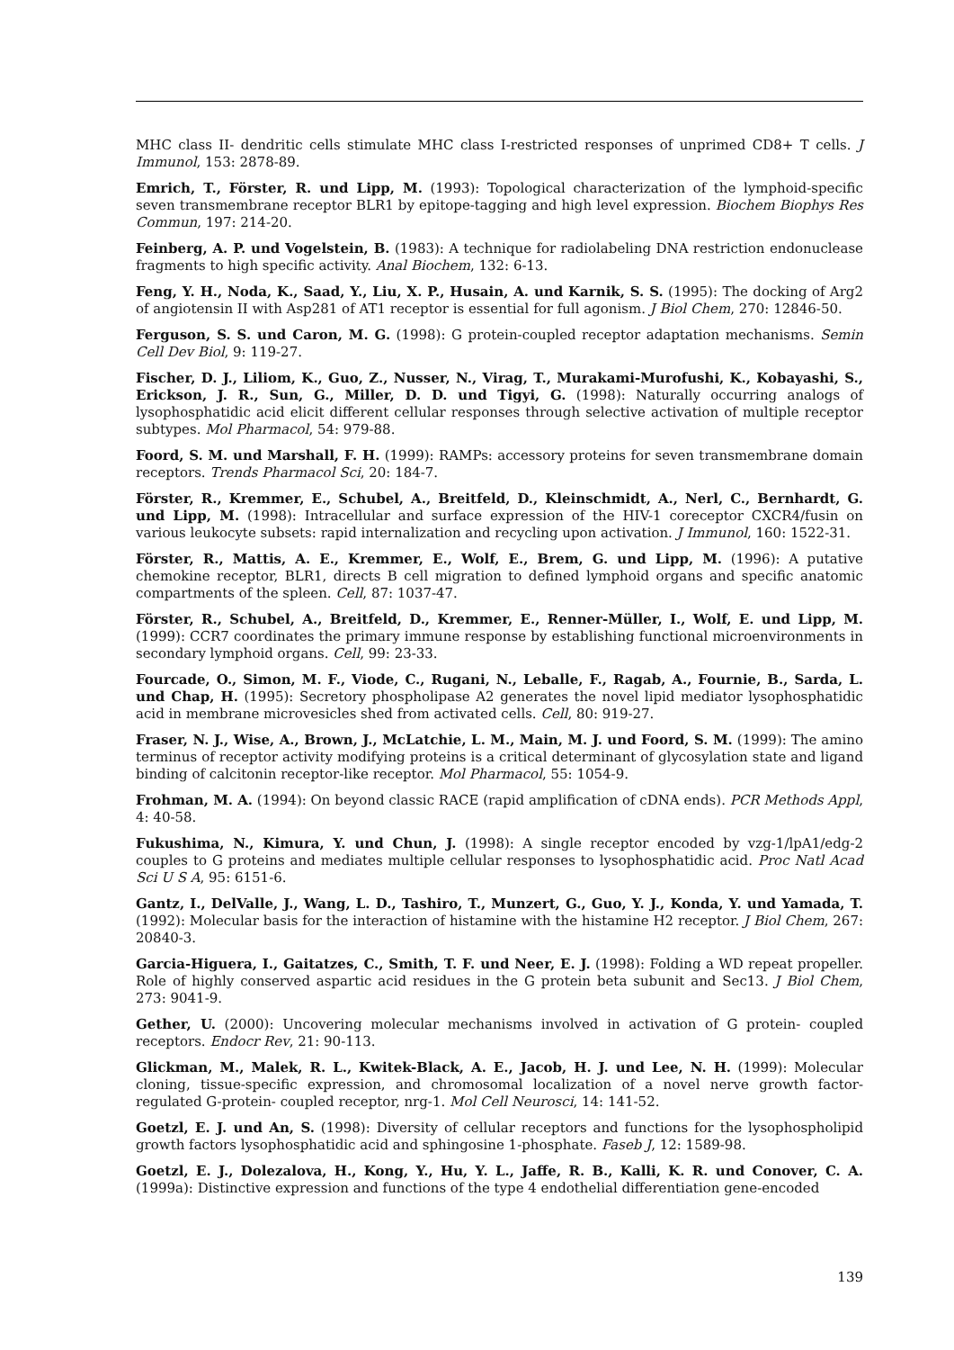MHC class II- dendritic cells stimulate MHC class I-restricted responses of unprimed CD8+ T cells. J Immunol, 153: 2878-89.
Emrich, T., Förster, R. und Lipp, M. (1993): Topological characterization of the lymphoid-specific seven transmembrane receptor BLR1 by epitope-tagging and high level expression. Biochem Biophys Res Commun, 197: 214-20.
Feinberg, A. P. und Vogelstein, B. (1983): A technique for radiolabeling DNA restriction endonuclease fragments to high specific activity. Anal Biochem, 132: 6-13.
Feng, Y. H., Noda, K., Saad, Y., Liu, X. P., Husain, A. und Karnik, S. S. (1995): The docking of Arg2 of angiotensin II with Asp281 of AT1 receptor is essential for full agonism. J Biol Chem, 270: 12846-50.
Ferguson, S. S. und Caron, M. G. (1998): G protein-coupled receptor adaptation mechanisms. Semin Cell Dev Biol, 9: 119-27.
Fischer, D. J., Liliom, K., Guo, Z., Nusser, N., Virag, T., Murakami-Murofushi, K., Kobayashi, S., Erickson, J. R., Sun, G., Miller, D. D. und Tigyi, G. (1998): Naturally occurring analogs of lysophosphatidic acid elicit different cellular responses through selective activation of multiple receptor subtypes. Mol Pharmacol, 54: 979-88.
Foord, S. M. und Marshall, F. H. (1999): RAMPs: accessory proteins for seven transmembrane domain receptors. Trends Pharmacol Sci, 20: 184-7.
Förster, R., Kremmer, E., Schubel, A., Breitfeld, D., Kleinschmidt, A., Nerl, C., Bernhardt, G. und Lipp, M. (1998): Intracellular and surface expression of the HIV-1 coreceptor CXCR4/fusin on various leukocyte subsets: rapid internalization and recycling upon activation. J Immunol, 160: 1522-31.
Förster, R., Mattis, A. E., Kremmer, E., Wolf, E., Brem, G. und Lipp, M. (1996): A putative chemokine receptor, BLR1, directs B cell migration to defined lymphoid organs and specific anatomic compartments of the spleen. Cell, 87: 1037-47.
Förster, R., Schubel, A., Breitfeld, D., Kremmer, E., Renner-Müller, I., Wolf, E. und Lipp, M. (1999): CCR7 coordinates the primary immune response by establishing functional microenvironments in secondary lymphoid organs. Cell, 99: 23-33.
Fourcade, O., Simon, M. F., Viode, C., Rugani, N., Leballe, F., Ragab, A., Fournie, B., Sarda, L. und Chap, H. (1995): Secretory phospholipase A2 generates the novel lipid mediator lysophosphatidic acid in membrane microvesicles shed from activated cells. Cell, 80: 919-27.
Fraser, N. J., Wise, A., Brown, J., McLatchie, L. M., Main, M. J. und Foord, S. M. (1999): The amino terminus of receptor activity modifying proteins is a critical determinant of glycosylation state and ligand binding of calcitonin receptor-like receptor. Mol Pharmacol, 55: 1054-9.
Frohman, M. A. (1994): On beyond classic RACE (rapid amplification of cDNA ends). PCR Methods Appl, 4: 40-58.
Fukushima, N., Kimura, Y. und Chun, J. (1998): A single receptor encoded by vzg-1/lpA1/edg-2 couples to G proteins and mediates multiple cellular responses to lysophosphatidic acid. Proc Natl Acad Sci U S A, 95: 6151-6.
Gantz, I., DelValle, J., Wang, L. D., Tashiro, T., Munzert, G., Guo, Y. J., Konda, Y. und Yamada, T. (1992): Molecular basis for the interaction of histamine with the histamine H2 receptor. J Biol Chem, 267: 20840-3.
Garcia-Higuera, I., Gaitatzes, C., Smith, T. F. und Neer, E. J. (1998): Folding a WD repeat propeller. Role of highly conserved aspartic acid residues in the G protein beta subunit and Sec13. J Biol Chem, 273: 9041-9.
Gether, U. (2000): Uncovering molecular mechanisms involved in activation of G protein- coupled receptors. Endocr Rev, 21: 90-113.
Glickman, M., Malek, R. L., Kwitek-Black, A. E., Jacob, H. J. und Lee, N. H. (1999): Molecular cloning, tissue-specific expression, and chromosomal localization of a novel nerve growth factor-regulated G-protein- coupled receptor, nrg-1. Mol Cell Neurosci, 14: 141-52.
Goetzl, E. J. und An, S. (1998): Diversity of cellular receptors and functions for the lysophospholipid growth factors lysophosphatidic acid and sphingosine 1-phosphate. Faseb J, 12: 1589-98.
Goetzl, E. J., Dolezalova, H., Kong, Y., Hu, Y. L., Jaffe, R. B., Kalli, K. R. und Conover, C. A. (1999a): Distinctive expression and functions of the type 4 endothelial differentiation gene-encoded
139